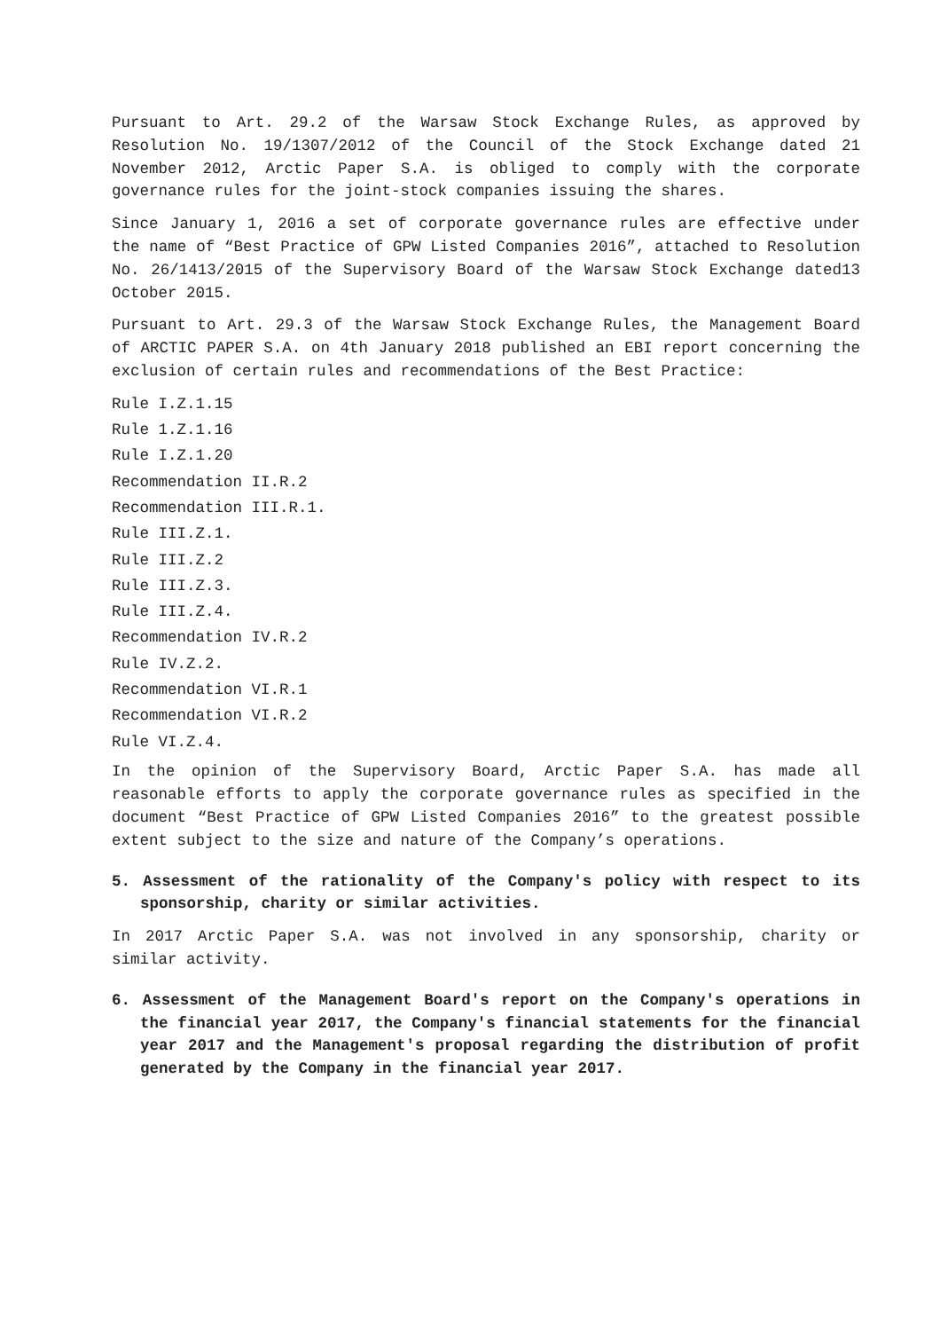Pursuant to Art. 29.2 of the Warsaw Stock Exchange Rules, as approved by Resolution No. 19/1307/2012 of the Council of the Stock Exchange dated 21 November 2012, Arctic Paper S.A. is obliged to comply with the corporate governance rules for the joint-stock companies issuing the shares.
Since January 1, 2016 a set of corporate governance rules are effective under the name of “Best Practice of GPW Listed Companies 2016”, attached to Resolution No. 26/1413/2015 of the Supervisory Board of the Warsaw Stock Exchange dated13 October 2015.
Pursuant to Art. 29.3 of the Warsaw Stock Exchange Rules, the Management Board of ARCTIC PAPER S.A. on 4th January 2018 published an EBI report concerning the exclusion of certain rules and recommendations of the Best Practice:
Rule I.Z.1.15
Rule 1.Z.1.16
Rule I.Z.1.20
Recommendation II.R.2
Recommendation III.R.1.
Rule III.Z.1.
Rule III.Z.2
Rule III.Z.3.
Rule III.Z.4.
Recommendation IV.R.2
Rule IV.Z.2.
Recommendation VI.R.1
Recommendation VI.R.2
Rule VI.Z.4.
In the opinion of the Supervisory Board, Arctic Paper S.A. has made all reasonable efforts to apply the corporate governance rules as specified in the document “Best Practice of GPW Listed Companies 2016” to the greatest possible extent subject to the size and nature of the Company’s operations.
5. Assessment of the rationality of the Company's policy with respect to its sponsorship, charity or similar activities.
In 2017 Arctic Paper S.A. was not involved in any sponsorship, charity or similar activity.
6. Assessment of the Management Board's report on the Company's operations in the financial year 2017, the Company's financial statements for the financial year 2017 and the Management's proposal regarding the distribution of profit generated by the Company in the financial year 2017.